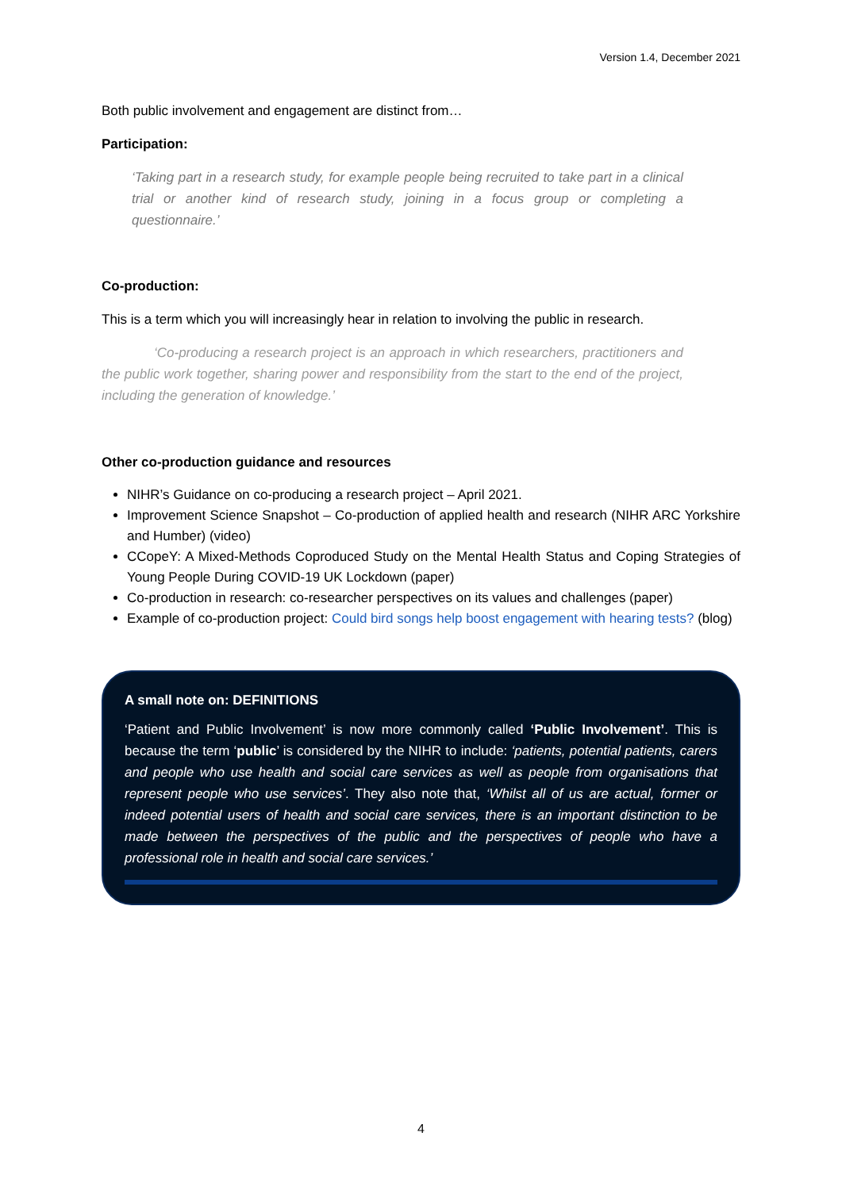Version 1.4, December 2021
Both public involvement and engagement are distinct from…
Participation:
‘Taking part in a research study, for example people being recruited to take part in a clinical trial or another kind of research study, joining in a focus group or completing a questionnaire.’
Co-production:
This is a term which you will increasingly hear in relation to involving the public in research.
‘Co-producing a research project is an approach in which researchers, practitioners and the public work together, sharing power and responsibility from the start to the end of the project, including the generation of knowledge.’
Other co-production guidance and resources
NIHR’s Guidance on co-producing a research project – April 2021.
Improvement Science Snapshot – Co-production of applied health and research (NIHR ARC Yorkshire and Humber) (video)
CCopeY: A Mixed-Methods Coproduced Study on the Mental Health Status and Coping Strategies of Young People During COVID-19 UK Lockdown (paper)
Co-production in research: co-researcher perspectives on its values and challenges (paper)
Example of co-production project: Could bird songs help boost engagement with hearing tests? (blog)
A small note on: DEFINITIONS
‘Patient and Public Involvement’ is now more commonly called ‘Public Involvement’. This is because the term ‘public’ is considered by the NIHR to include: ‘patients, potential patients, carers and people who use health and social care services as well as people from organisations that represent people who use services’. They also note that, ‘Whilst all of us are actual, former or indeed potential users of health and social care services, there is an important distinction to be made between the perspectives of the public and the perspectives of people who have a professional role in health and social care services.’
4